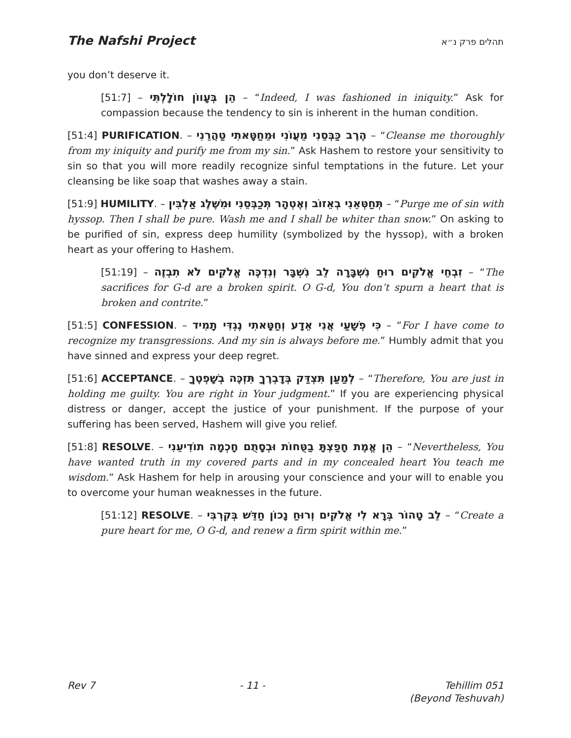The Nafshi Project תהלים פרק נ״א
you don’t deserve it.
[51:7] – הֵן בְּעָווֹן חוֹלָלְתִּי – “Indeed, I was fashioned in iniquity.” Ask for compassion because the tendency to sin is inherent in the human condition.
[51:4] PURIFICATION. – הֶרֶב כַּבְּסֵנִי מֵעֲוֹנִי וּמֵחַטָּאתִי טַהֲרֵנִי – “Cleanse me thoroughly from my iniquity and purify me from my sin.” Ask Hashem to restore your sensitivity to sin so that you will more readily recognize sinful temptations in the future. Let your cleansing be like soap that washes away a stain.
[51:9] HUMILITY. – תְּחַטְּאֵנִי בְאֵזוֹב וְאֶטְהָר תְּכַבְּסֵנִי וּמִשֶּׁלֶג אַלְבִּין – “Purge me of sin with hyssop. Then I shall be pure. Wash me and I shall be whiter than snow.” On asking to be purified of sin, express deep humility (symbolized by the hyssop), with a broken heart as your offering to Hashem.
[51:19] – זִבְחֵי אֱלֹקִים רוּחַ נִשְׁבָּרָה לֵב נִשְׁבָּר וְנִדְכֶּה אֱלֹקִים לֹא תִבְזֶה – “The sacrifices for G-d are a broken spirit. O G-d, You don’t spurn a heart that is broken and contrite.”
[51:5] CONFESSION. – כִּי פְשָׁעַי אֲנִי אֵדָע וְחַטָּאתִי נֶגְדִּי תָמִיד – “For I have come to recognize my transgressions. And my sin is always before me.” Humbly admit that you have sinned and express your deep regret.
[51:6] ACCEPTANCE. – לְמַעַן תִּצְדַּק בְּדָבְרֶךָ תִּזְכֶּה בְשָׁפְטֶךָ – “Therefore, You are just in holding me guilty. You are right in Your judgment.” If you are experiencing physical distress or danger, accept the justice of your punishment. If the purpose of your suffering has been served, Hashem will give you relief.
[51:8] RESOLVE. – הֵן אֱמֶת חָפַצְתָּ בַטֻּחוֹת וּבְסָתֻם חָכְמָה תוֹדִיעֵנִי – “Nevertheless, You have wanted truth in my covered parts and in my concealed heart You teach me wisdom.” Ask Hashem for help in arousing your conscience and your will to enable you to overcome your human weaknesses in the future.
[51:12] RESOLVE. – לֵב טָהוֹר בְּרָא לִי אֱלֹקִים וְרוּחַ נָכוֹן חַדֵּשׁ בְּקִרְבִּי – “Create a pure heart for me, O G-d, and renew a firm spirit within me.”
Rev 7 - 11 - Tehillim 051
(Beyond Teshuvah)